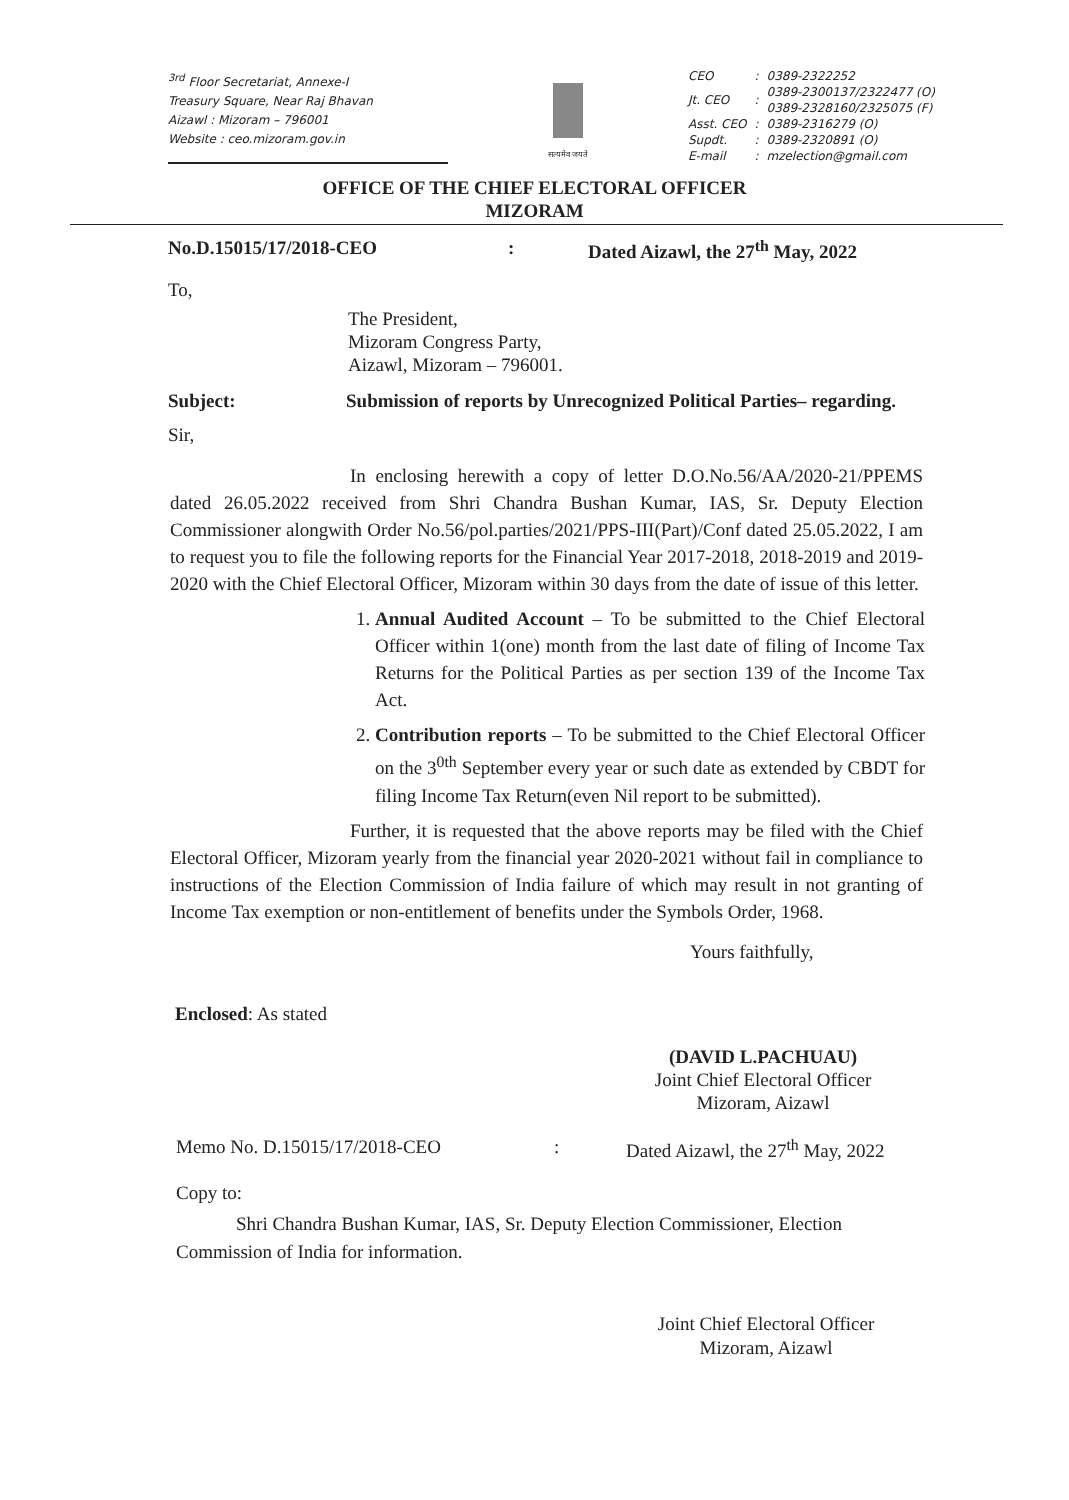<sup>3rd</sup> Floor Secretariat, Annexe-I
Treasury Square, Near Raj Bhavan
Aizawl : Mizoram – 796001
Website : ceo.mizoram.gov.in
सत्यमेव जयते
| CEO | : | 0389-2322252 |
| Jt. CEO | : | 0389-2300137/2322477 (O) 0389-2328160/2325075 (F) |
| Asst. CEO | : | 0389-2316279 (O) |
| Supdt. | : | 0389-2320891 (O) |
| E-mail | : | mzelection@gmail.com |
OFFICE OF THE CHIEF ELECTORAL OFFICER
MIZORAM
No.D.15015/17/2018-CEO: Dated Aizawl, the 27<sup>th</sup> May, 2022
To,
The President,
Mizoram Congress Party,
Aizawl, Mizoram – 796001.
Subject: Submission of reports by Unrecognized Political Parties– regarding.
Sir,
In enclosing herewith a copy of letter D.O.No.56/AA/2020-21/PPEMS dated 26.05.2022 received from Shri Chandra Bushan Kumar, IAS, Sr. Deputy Election Commissioner alongwith Order No.56/pol.parties/2021/PPS-III(Part)/Conf dated 25.05.2022, I am to request you to file the following reports for the Financial Year 2017-2018, 2018-2019 and 2019-2020 with the Chief Electoral Officer, Mizoram within 30 days from the date of issue of this letter.
1. Annual Audited Account – To be submitted to the Chief Electoral Officer within 1(one) month from the last date of filing of Income Tax Returns for the Political Parties as per section 139 of the Income Tax Act.
2. Contribution reports – To be submitted to the Chief Electoral Officer on the 3<sup>0th</sup> September every year or such date as extended by CBDT for filing Income Tax Return(even Nil report to be submitted).
Further, it is requested that the above reports may be filed with the Chief Electoral Officer, Mizoram yearly from the financial year 2020-2021 without fail in compliance to instructions of the Election Commission of India failure of which may result in not granting of Income Tax exemption or non-entitlement of benefits under the Symbols Order, 1968.
Yours faithfully,
Enclosed: As stated
(DAVID L.PACHUAU)
Joint Chief Electoral Officer
Mizoram, Aizawl
Memo No. D.15015/17/2018-CEO: Dated Aizawl, the 27<sup>th</sup> May, 2022
Copy to:
Shri Chandra Bushan Kumar, IAS, Sr. Deputy Election Commissioner, Election Commission of India for information.
Joint Chief Electoral Officer
Mizoram, Aizawl